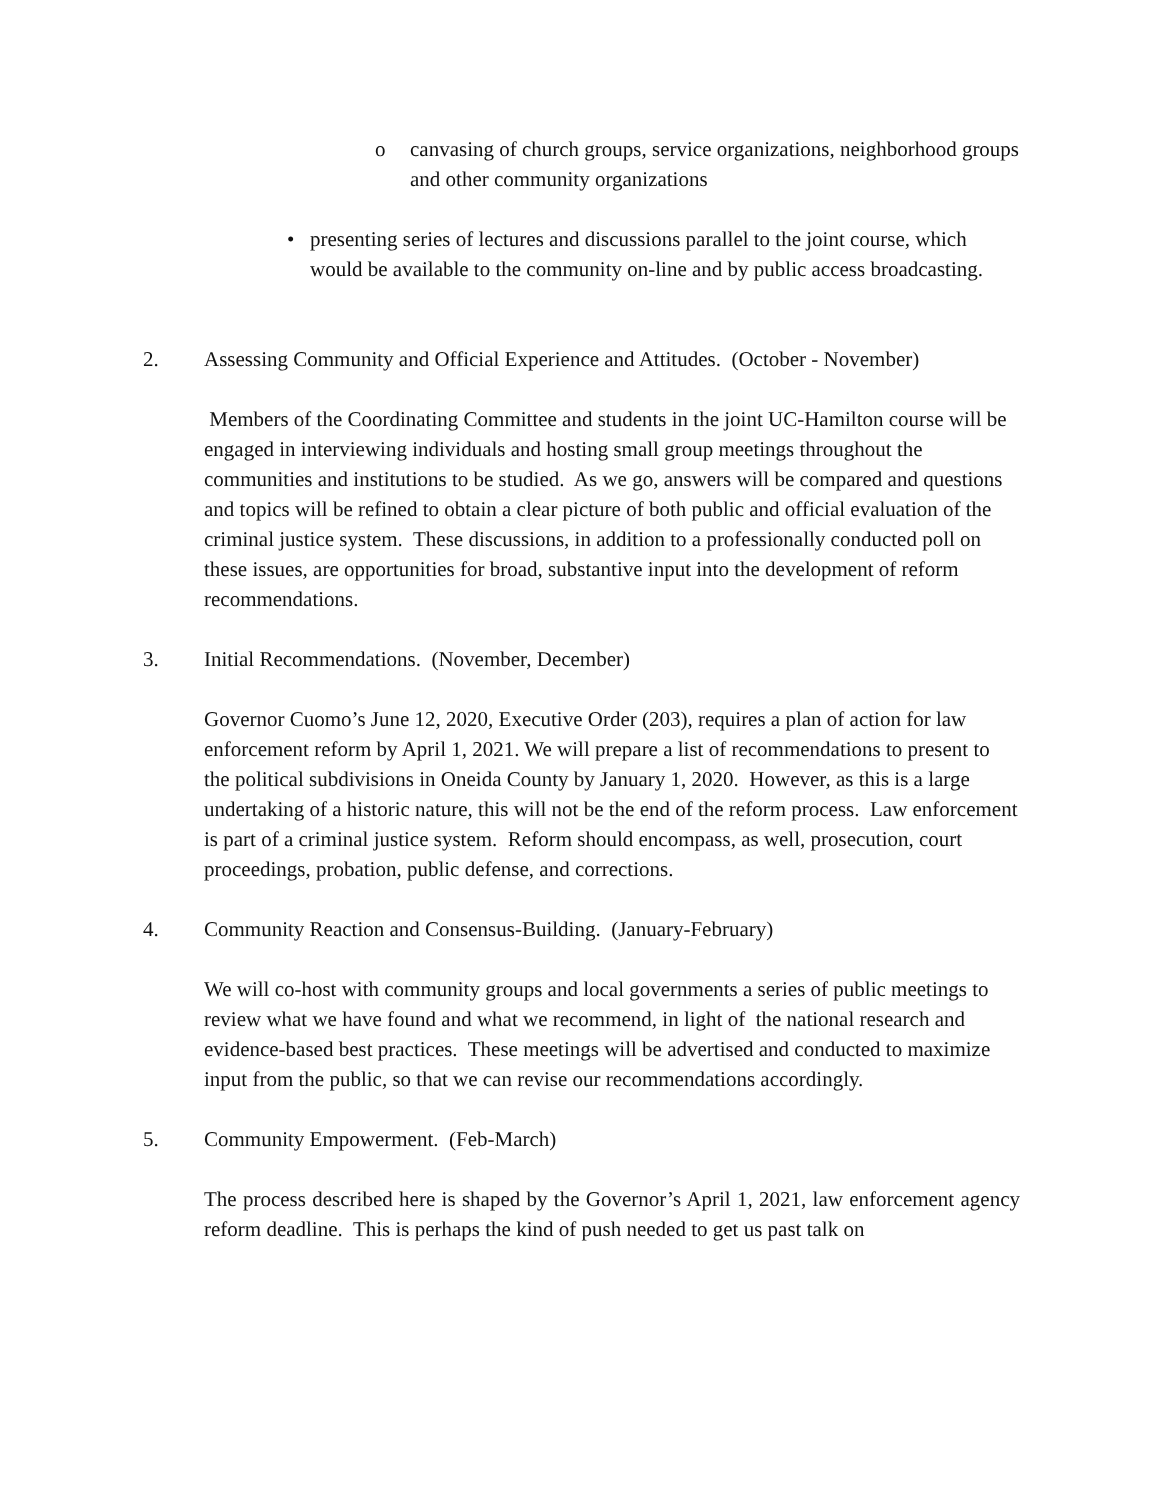o canvasing of church groups, service organizations, neighborhood groups and other community organizations
• presenting series of lectures and discussions parallel to the joint course, which would be available to the community on-line and by public access broadcasting.
2. Assessing Community and Official Experience and Attitudes. (October - November)
Members of the Coordinating Committee and students in the joint UC-Hamilton course will be engaged in interviewing individuals and hosting small group meetings throughout the communities and institutions to be studied. As we go, answers will be compared and questions and topics will be refined to obtain a clear picture of both public and official evaluation of the criminal justice system. These discussions, in addition to a professionally conducted poll on these issues, are opportunities for broad, substantive input into the development of reform recommendations.
3. Initial Recommendations. (November, December)
Governor Cuomo’s June 12, 2020, Executive Order (203), requires a plan of action for law enforcement reform by April 1, 2021. We will prepare a list of recommendations to present to the political subdivisions in Oneida County by January 1, 2020. However, as this is a large undertaking of a historic nature, this will not be the end of the reform process. Law enforcement is part of a criminal justice system. Reform should encompass, as well, prosecution, court proceedings, probation, public defense, and corrections.
4. Community Reaction and Consensus-Building. (January-February)
We will co-host with community groups and local governments a series of public meetings to review what we have found and what we recommend, in light of the national research and evidence-based best practices. These meetings will be advertised and conducted to maximize input from the public, so that we can revise our recommendations accordingly.
5. Community Empowerment. (Feb-March)
The process described here is shaped by the Governor’s April 1, 2021, law enforcement agency reform deadline. This is perhaps the kind of push needed to get us past talk on